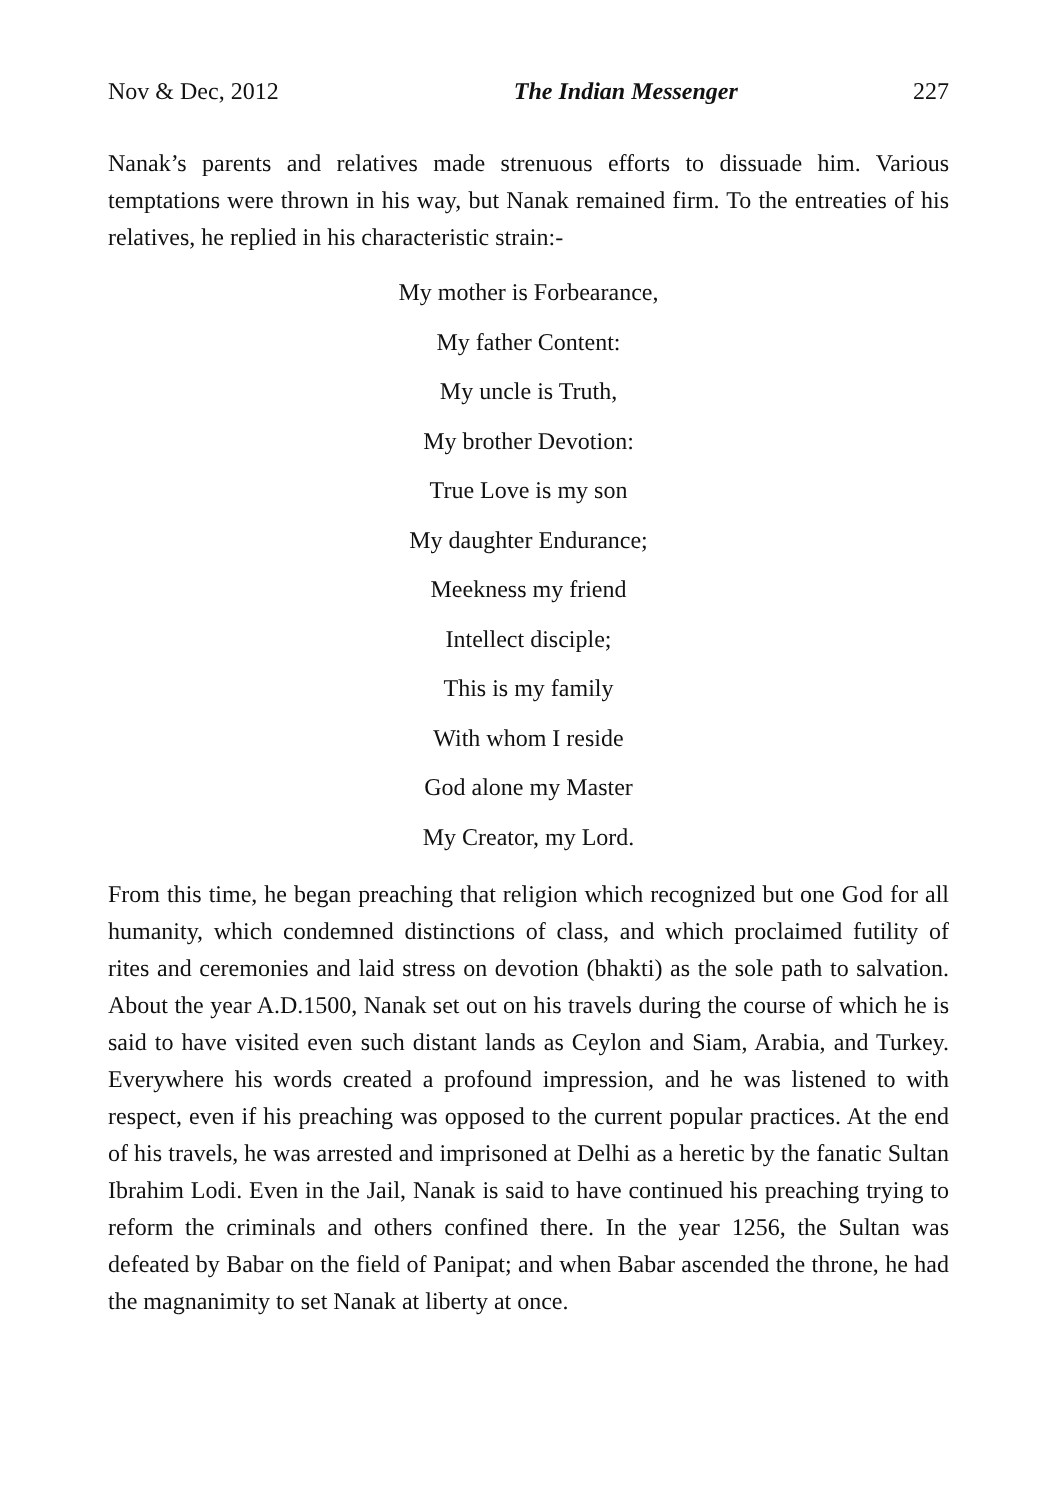Nov & Dec, 2012 The Indian Messenger 227
Nanak’s parents and relatives made strenuous efforts to dissuade him. Various temptations were thrown in his way, but Nanak remained firm. To the entreaties of his relatives, he replied in his characteristic strain:-
My mother is Forbearance,
My father Content:
My uncle is Truth,
My brother Devotion:
True Love is my son
My daughter Endurance;
Meekness my friend
Intellect disciple;
This is my family
With whom I reside
God alone my Master
My Creator, my Lord.
From this time, he began preaching that religion which recognized but one God for all humanity, which condemned distinctions of class, and which proclaimed futility of rites and ceremonies and laid stress on devotion (bhakti) as the sole path to salvation. About the year A.D.1500, Nanak set out on his travels during the course of which he is said to have visited even such distant lands as Ceylon and Siam, Arabia, and Turkey. Everywhere his words created a profound impression, and he was listened to with respect, even if his preaching was opposed to the current popular practices. At the end of his travels, he was arrested and imprisoned at Delhi as a heretic by the fanatic Sultan Ibrahim Lodi. Even in the Jail, Nanak is said to have continued his preaching trying to reform the criminals and others confined there. In the year 1256, the Sultan was defeated by Babar on the field of Panipat; and when Babar ascended the throne, he had the magnanimity to set Nanak at liberty at once.